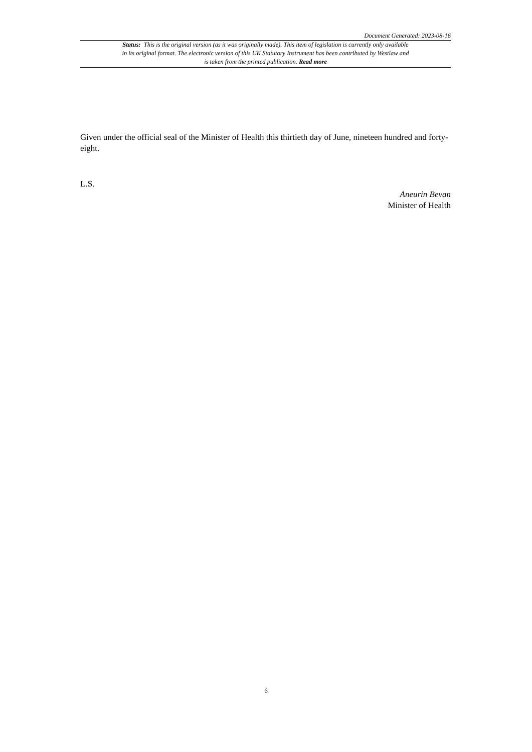Document Generated: 2023-08-16
Status: This is the original version (as it was originally made). This item of legislation is currently only available in its original format. The electronic version of this UK Statutory Instrument has been contributed by Westlaw and is taken from the printed publication. Read more
Given under the official seal of the Minister of Health this thirtieth day of June, nineteen hundred and forty-eight.
L.S.
Aneurin Bevan
Minister of Health
6